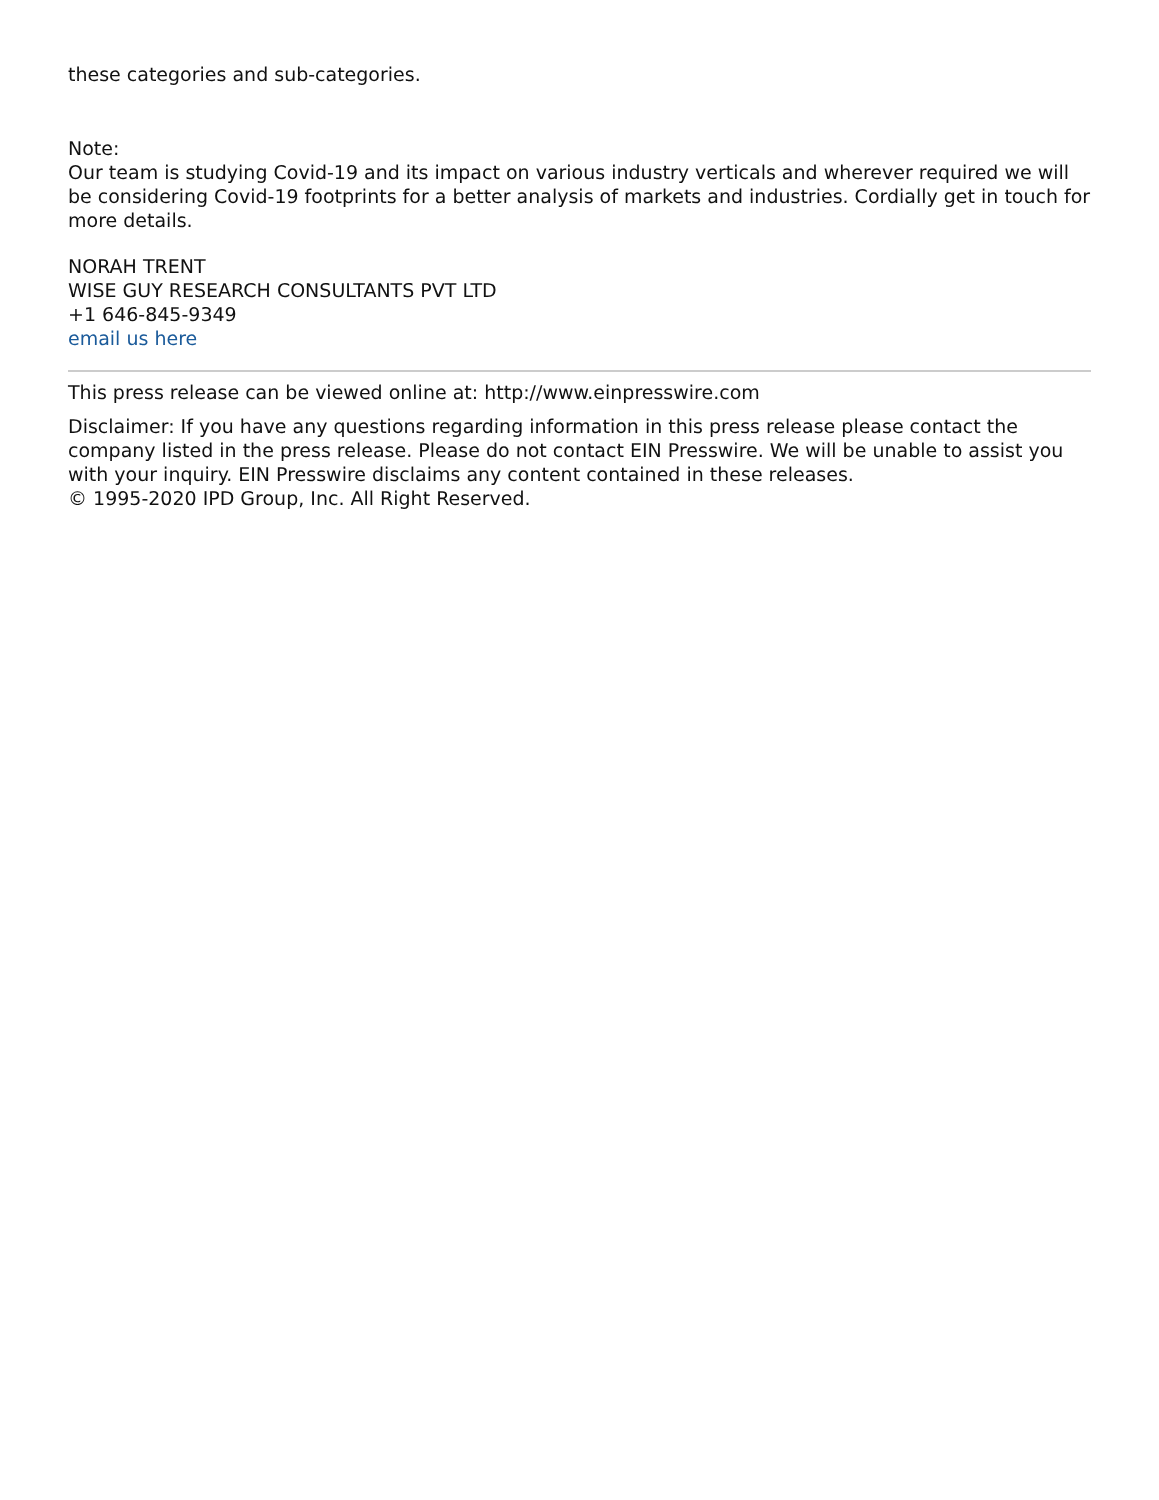these categories and sub-categories.
Note:
Our team is studying Covid-19 and its impact on various industry verticals and wherever required we will be considering Covid-19 footprints for a better analysis of markets and industries. Cordially get in touch for more details.
NORAH TRENT
WISE GUY RESEARCH CONSULTANTS PVT LTD
+1 646-845-9349
email us here
This press release can be viewed online at: http://www.einpresswire.com
Disclaimer: If you have any questions regarding information in this press release please contact the company listed in the press release. Please do not contact EIN Presswire. We will be unable to assist you with your inquiry. EIN Presswire disclaims any content contained in these releases.
© 1995-2020 IPD Group, Inc. All Right Reserved.